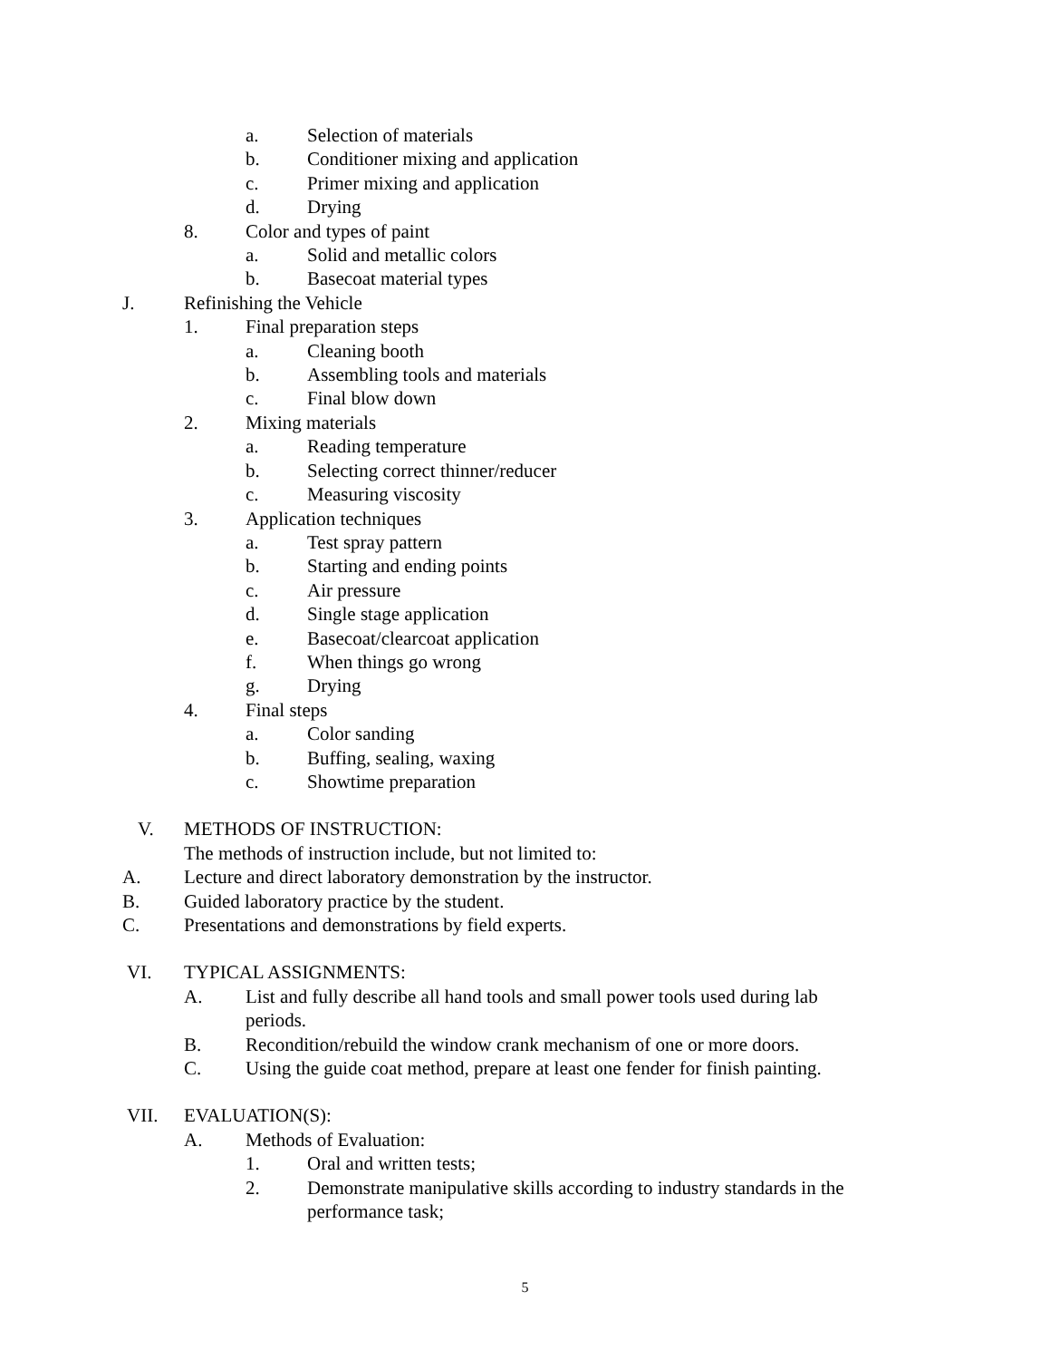a. Selection of materials
b. Conditioner mixing and application
c. Primer mixing and application
d. Drying
8. Color and types of paint
a. Solid and metallic colors
b. Basecoat material types
J. Refinishing the Vehicle
1. Final preparation steps
a. Cleaning booth
b. Assembling tools and materials
c. Final blow down
2. Mixing materials
a. Reading temperature
b. Selecting correct thinner/reducer
c. Measuring viscosity
3. Application techniques
a. Test spray pattern
b. Starting and ending points
c. Air pressure
d. Single stage application
e. Basecoat/clearcoat application
f. When things go wrong
g. Drying
4. Final steps
a. Color sanding
b. Buffing, sealing, waxing
c. Showtime preparation
V. METHODS OF INSTRUCTION:
The methods of instruction include, but not limited to:
A. Lecture and direct laboratory demonstration by the instructor.
B. Guided laboratory practice by the student.
C. Presentations and demonstrations by field experts.
VI. TYPICAL ASSIGNMENTS:
A. List and fully describe all hand tools and small power tools used during lab periods.
B. Recondition/rebuild the window crank mechanism of one or more doors.
C. Using the guide coat method, prepare at least one fender for finish painting.
VII. EVALUATION(S):
A. Methods of Evaluation:
1. Oral and written tests;
2. Demonstrate manipulative skills according to industry standards in the performance task;
5